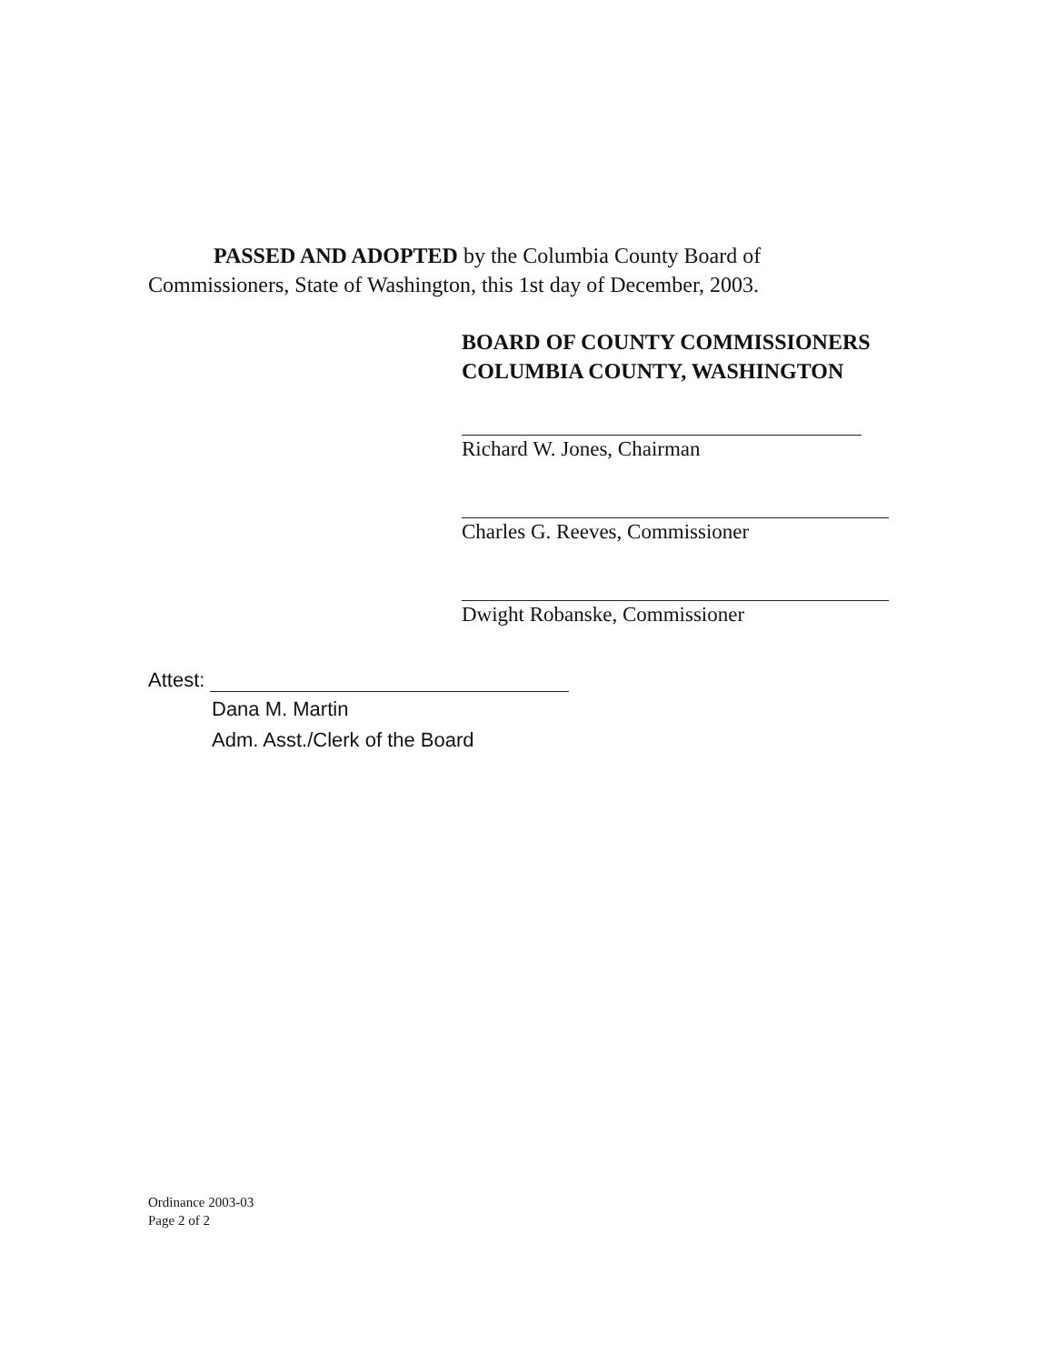PASSED AND ADOPTED by the Columbia County Board of
Commissioners, State of Washington, this 1st day of December, 2003.
BOARD OF COUNTY COMMISSIONERS
COLUMBIA COUNTY, WASHINGTON
Richard W. Jones, Chairman
Charles G. Reeves, Commissioner
Dwight Robanske, Commissioner
Attest:
Dana M. Martin
Adm. Asst./Clerk of the Board
Ordinance 2003-03
Page 2 of 2